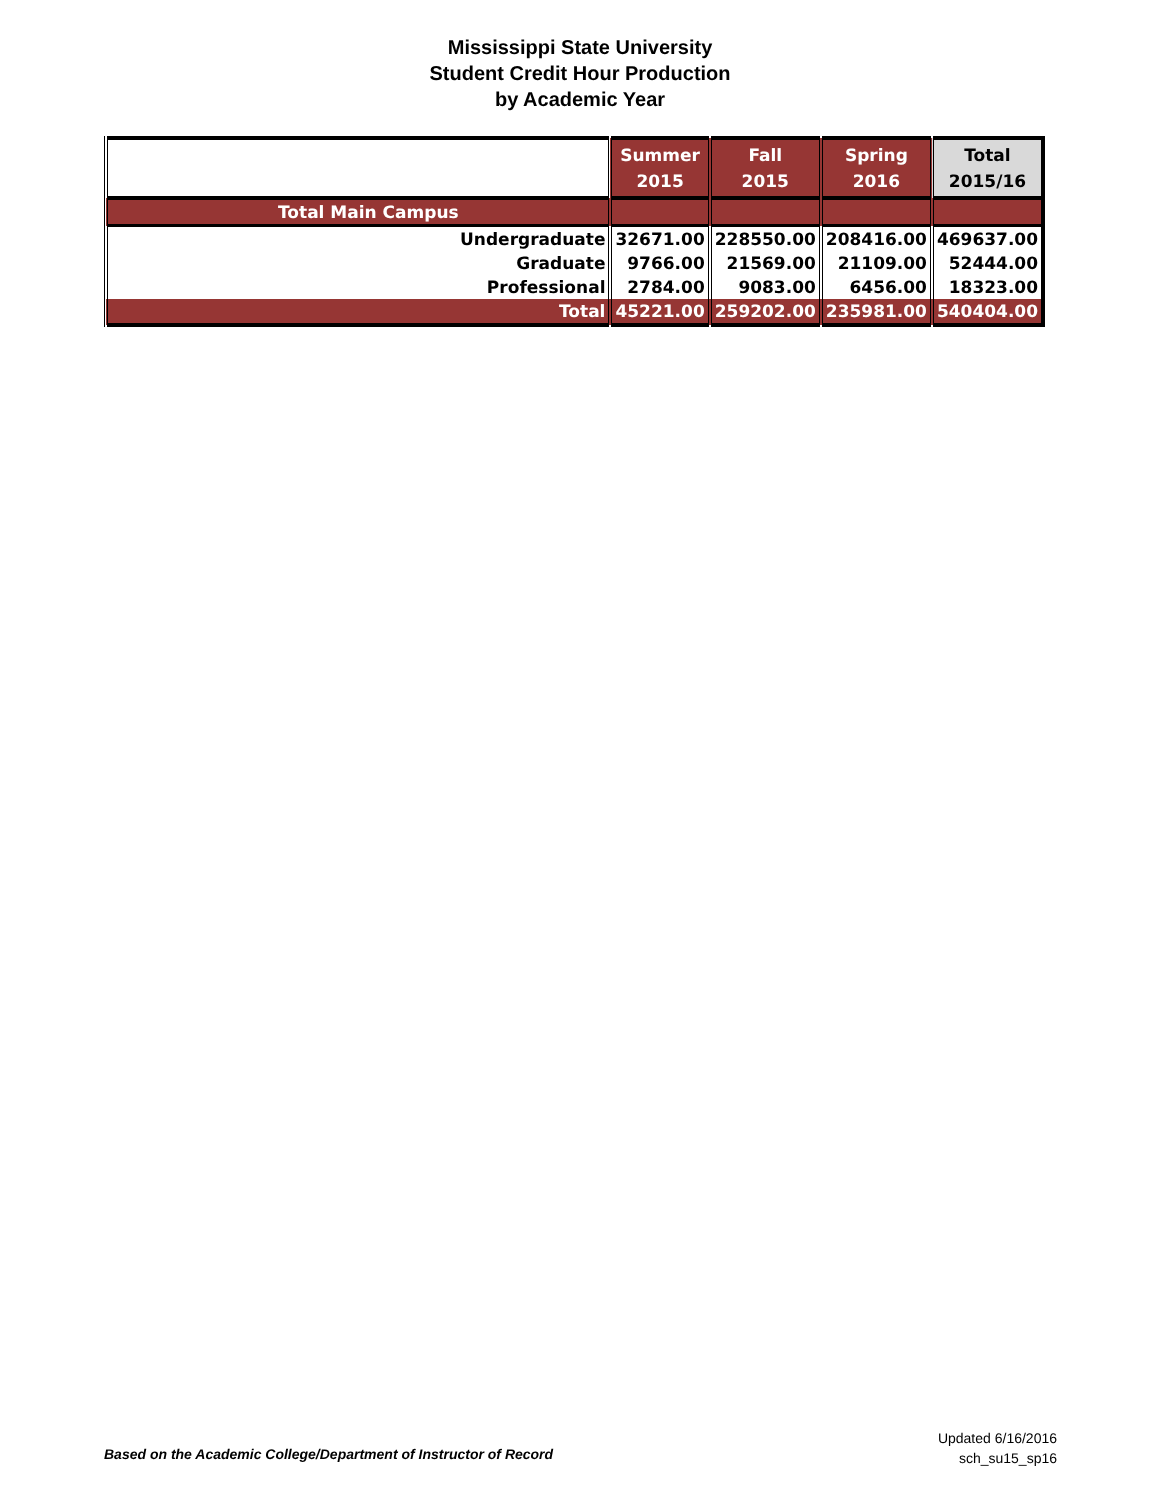Mississippi State University
Student Credit Hour Production
by Academic Year
| | Summer 2015 | Fall 2015 | Spring 2016 | Total 2015/16 |
| --- | --- | --- | --- | --- |
| Total Main Campus | | | | |
| Undergraduate | 32671.00 | 228550.00 | 208416.00 | 469637.00 |
| Graduate | 9766.00 | 21569.00 | 21109.00 | 52444.00 |
| Professional | 2784.00 | 9083.00 | 6456.00 | 18323.00 |
| Total | 45221.00 | 259202.00 | 235981.00 | 540404.00 |
Based on the Academic College/Department of Instructor of Record
Updated 6/16/2016
sch_su15_sp16